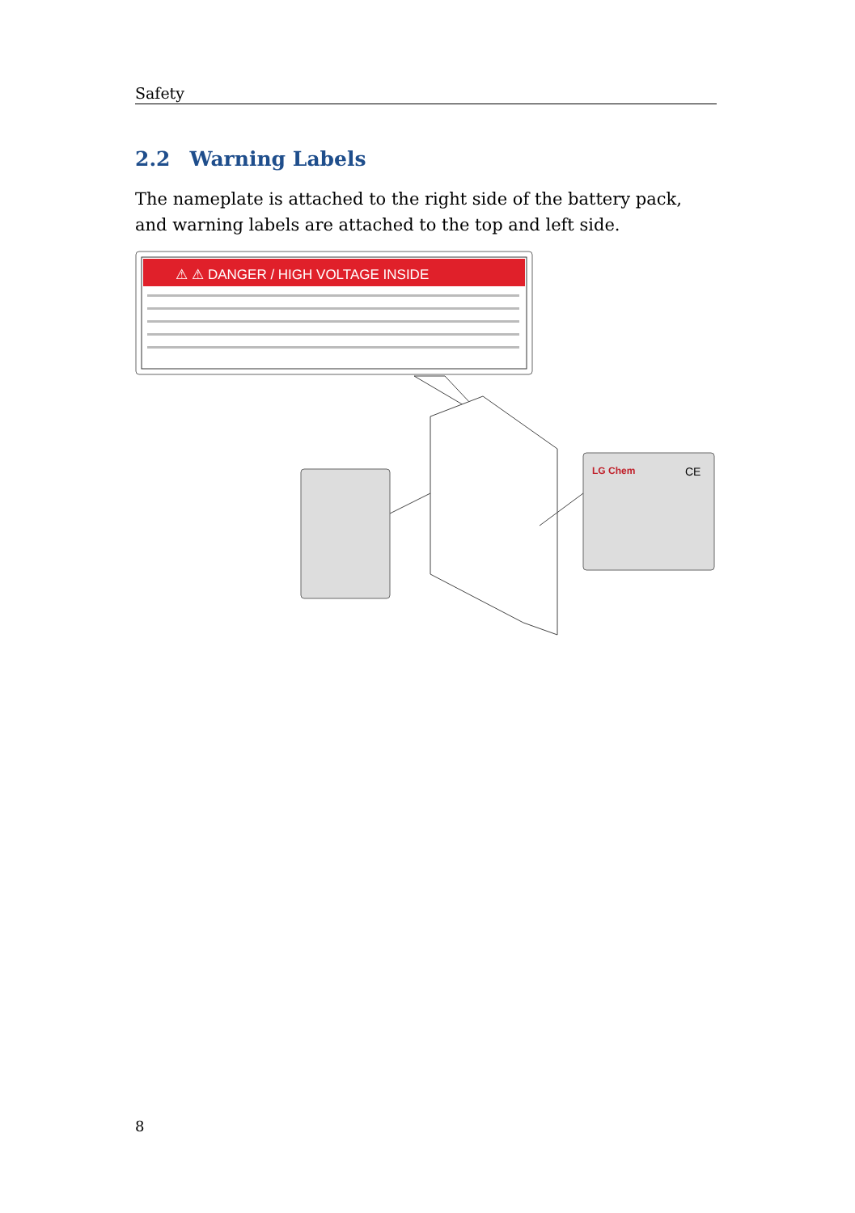Safety
2.2 Warning Labels
The nameplate is attached to the right side of the battery pack, and warning labels are attached to the top and left side.
⚠ ⚠ DANGER / HIGH VOLTAGE INSIDE
LG Chem
CE
8